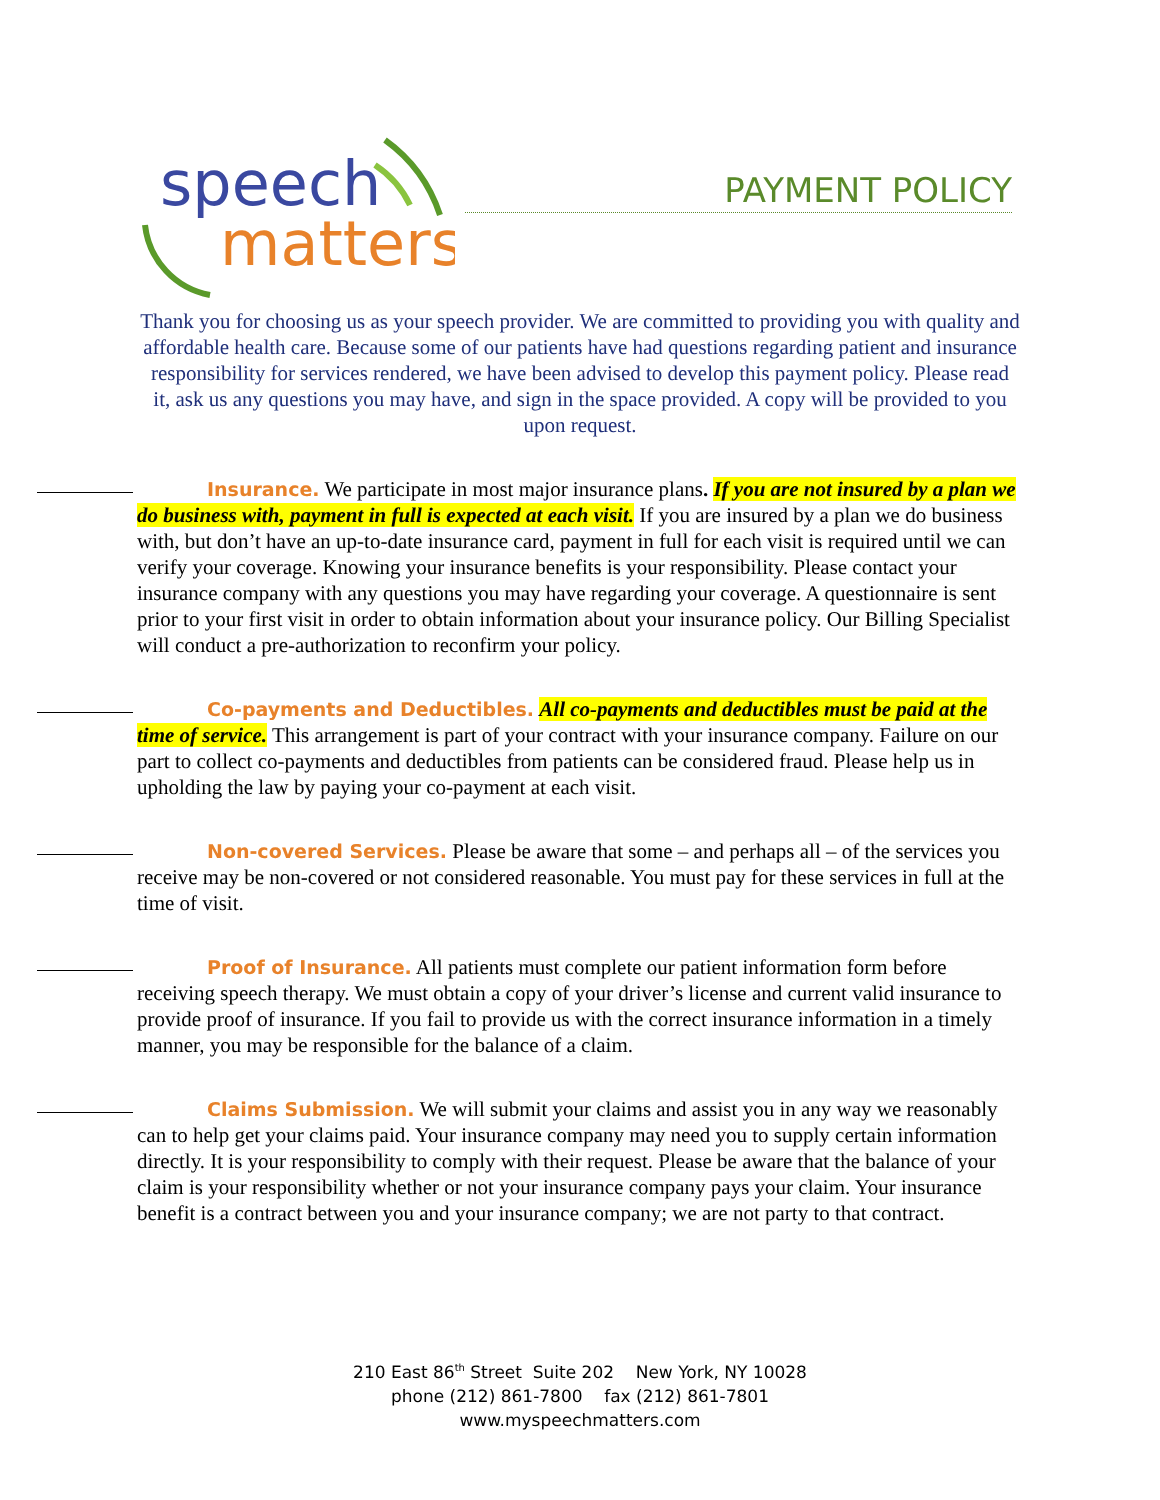speech
matters
PAYMENT POLICY
Thank you for choosing us as your speech provider. We are committed to providing you with quality and affordable health care. Because some of our patients have had questions regarding patient and insurance responsibility for services rendered, we have been advised to develop this payment policy. Please read it, ask us any questions you may have, and sign in the space provided. A copy will be provided to you upon request.
Insurance. We participate in most major insurance plans. If you are not insured by a plan we do business with, payment in full is expected at each visit. If you are insured by a plan we do business with, but don’t have an up-to-date insurance card, payment in full for each visit is required until we can verify your coverage. Knowing your insurance benefits is your responsibility. Please contact your insurance company with any questions you may have regarding your coverage. A questionnaire is sent prior to your first visit in order to obtain information about your insurance policy. Our Billing Specialist will conduct a pre-authorization to reconfirm your policy.
Co-payments and Deductibles. All co-payments and deductibles must be paid at the time of service. This arrangement is part of your contract with your insurance company. Failure on our part to collect co-payments and deductibles from patients can be considered fraud. Please help us in upholding the law by paying your co-payment at each visit.
Non-covered Services. Please be aware that some – and perhaps all – of the services you receive may be non-covered or not considered reasonable. You must pay for these services in full at the time of visit.
Proof of Insurance. All patients must complete our patient information form before receiving speech therapy. We must obtain a copy of your driver’s license and current valid insurance to provide proof of insurance. If you fail to provide us with the correct insurance information in a timely manner, you may be responsible for the balance of a claim.
Claims Submission. We will submit your claims and assist you in any way we reasonably can to help get your claims paid. Your insurance company may need you to supply certain information directly. It is your responsibility to comply with their request. Please be aware that the balance of your claim is your responsibility whether or not your insurance company pays your claim. Your insurance benefit is a contract between you and your insurance company; we are not party to that contract.
210 East 86<sup>th</sup> Street Suite 202 New York, NY 10028
phone (212) 861-7800 fax (212) 861-7801
www.myspeechmatters.com